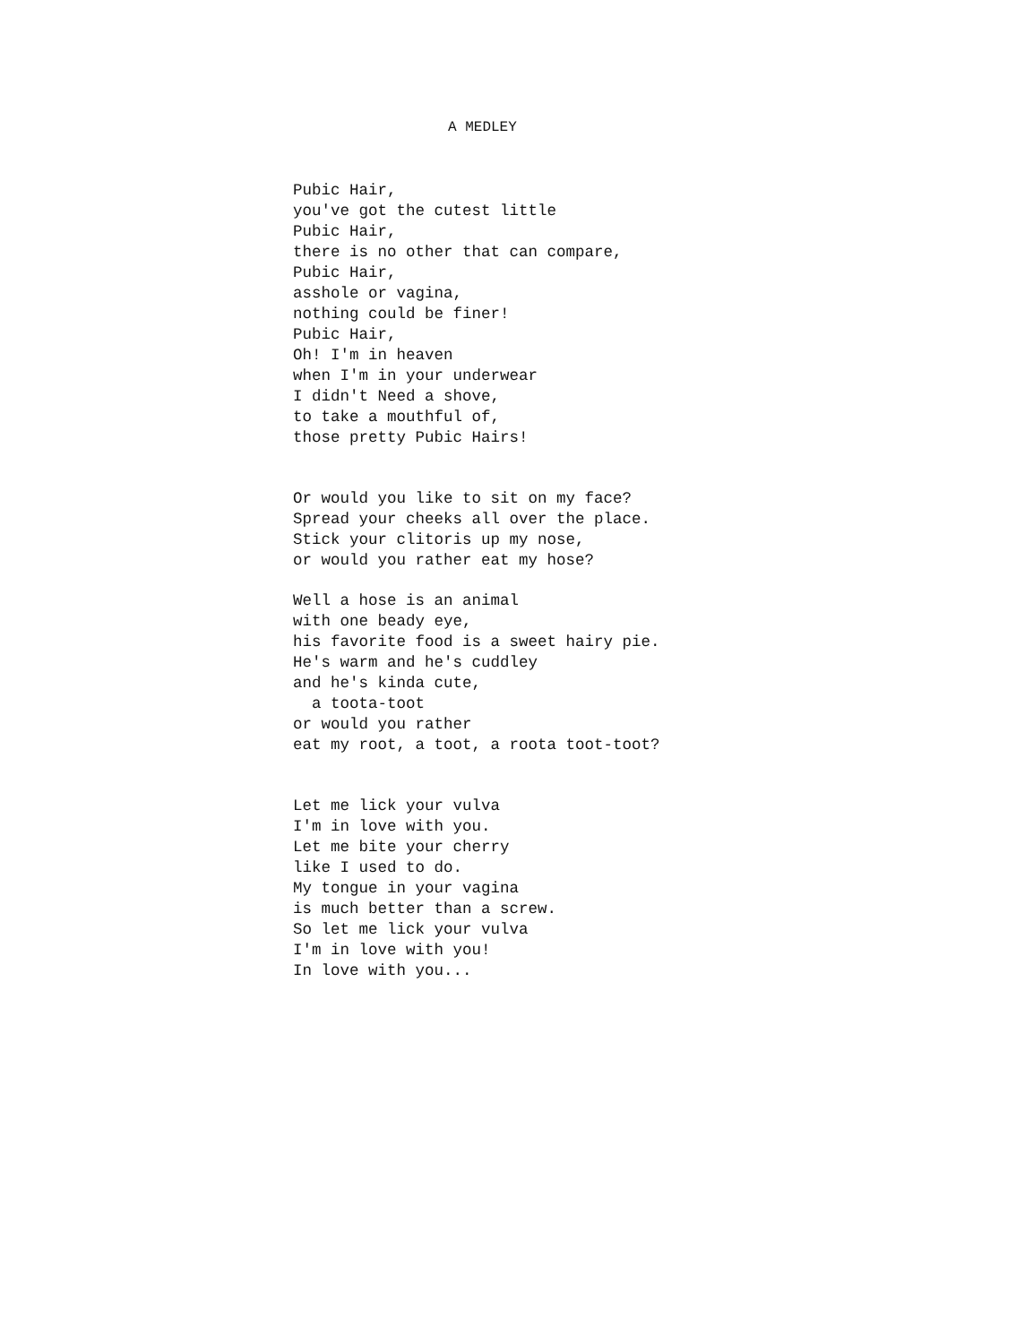A MEDLEY
Pubic Hair,
you've got the cutest little
Pubic Hair,
there is no other that can compare,
Pubic Hair,
asshole or vagina,
nothing could be finer!
Pubic Hair,
Oh! I'm in heaven
when I'm in your underwear
I didn't Need a shove,
to take a mouthful of,
those pretty Pubic Hairs!
Or would you like to sit on my face?
Spread your cheeks all over the place.
Stick your clitoris up my nose,
or would you rather eat my hose?
Well a hose is an animal
with one beady eye,
his favorite food is a sweet hairy pie.
He's warm and he's cuddley
and he's kinda cute,
a toota-toot
or would you rather
eat my root, a toot, a roota toot-toot?
Let me lick your vulva
I'm in love with you.
Let me bite your cherry
like I used to do.
My tongue in your vagina
is much better than a screw.
So let me lick your vulva
I'm in love with you!
In love with you...